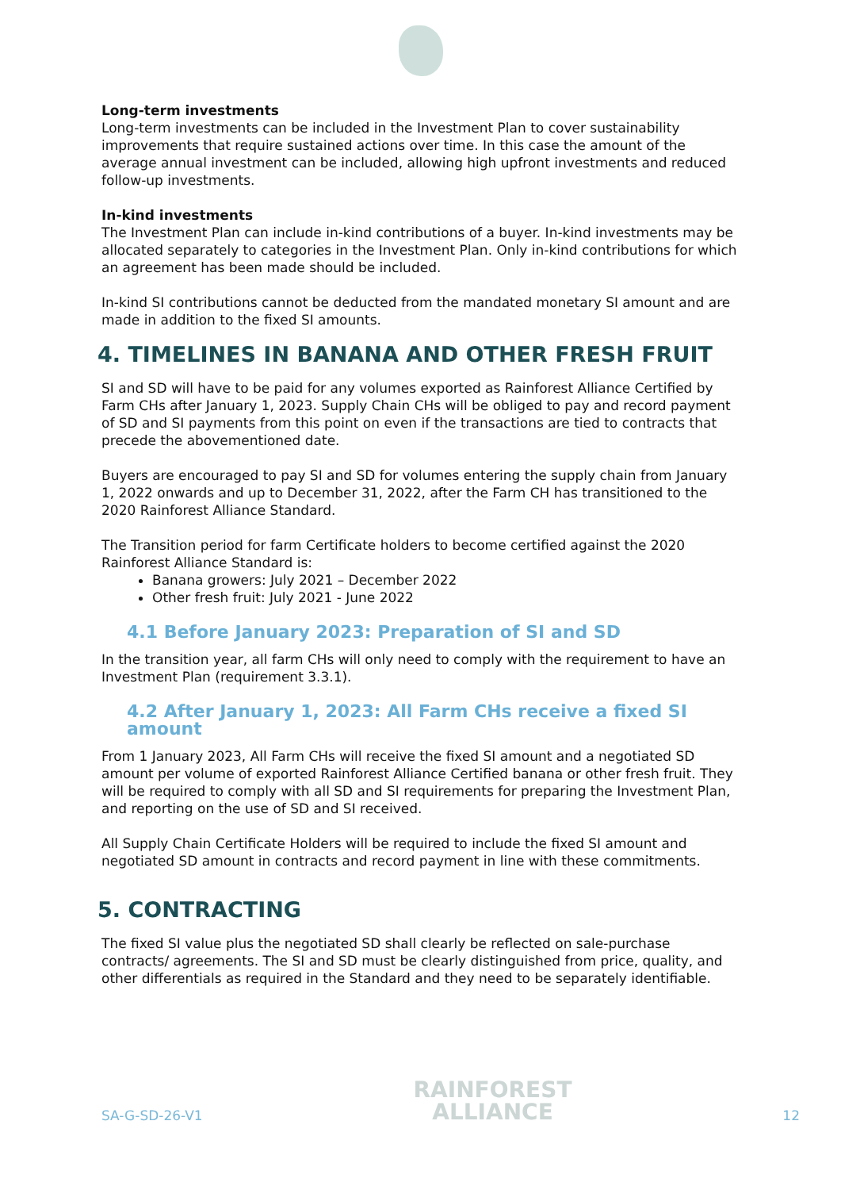Long-term investments
Long-term investments can be included in the Investment Plan to cover sustainability improvements that require sustained actions over time. In this case the amount of the average annual investment can be included, allowing high upfront investments and reduced follow-up investments.
In-kind investments
The Investment Plan can include in-kind contributions of a buyer. In-kind investments may be allocated separately to categories in the Investment Plan. Only in-kind contributions for which an agreement has been made should be included.
In-kind SI contributions cannot be deducted from the mandated monetary SI amount and are made in addition to the fixed SI amounts.
4. TIMELINES IN BANANA AND OTHER FRESH FRUIT
SI and SD will have to be paid for any volumes exported as Rainforest Alliance Certified by Farm CHs after January 1, 2023. Supply Chain CHs will be obliged to pay and record payment of SD and SI payments from this point on even if the transactions are tied to contracts that precede the abovementioned date.
Buyers are encouraged to pay SI and SD for volumes entering the supply chain from January 1, 2022 onwards and up to December 31, 2022, after the Farm CH has transitioned to the 2020 Rainforest Alliance Standard.
The Transition period for farm Certificate holders to become certified against the 2020 Rainforest Alliance Standard is:
Banana growers: July 2021 – December 2022
Other fresh fruit: July 2021 - June 2022
4.1 Before January 2023: Preparation of SI and SD
In the transition year, all farm CHs will only need to comply with the requirement to have an Investment Plan (requirement 3.3.1).
4.2 After January 1, 2023: All Farm CHs receive a fixed SI amount
From 1 January 2023, All Farm CHs will receive the fixed SI amount and a negotiated SD amount per volume of exported Rainforest Alliance Certified banana or other fresh fruit. They will be required to comply with all SD and SI requirements for preparing the Investment Plan, and reporting on the use of SD and SI received.
All Supply Chain Certificate Holders will be required to include the fixed SI amount and negotiated SD amount in contracts and record payment in line with these commitments.
5. CONTRACTING
The fixed SI value plus the negotiated SD shall clearly be reflected on sale-purchase contracts/ agreements. The SI and SD must be clearly distinguished from price, quality, and other differentials as required in the Standard and they need to be separately identifiable.
SA-G-SD-26-V1 RAINFOREST
ALLIANCE 12